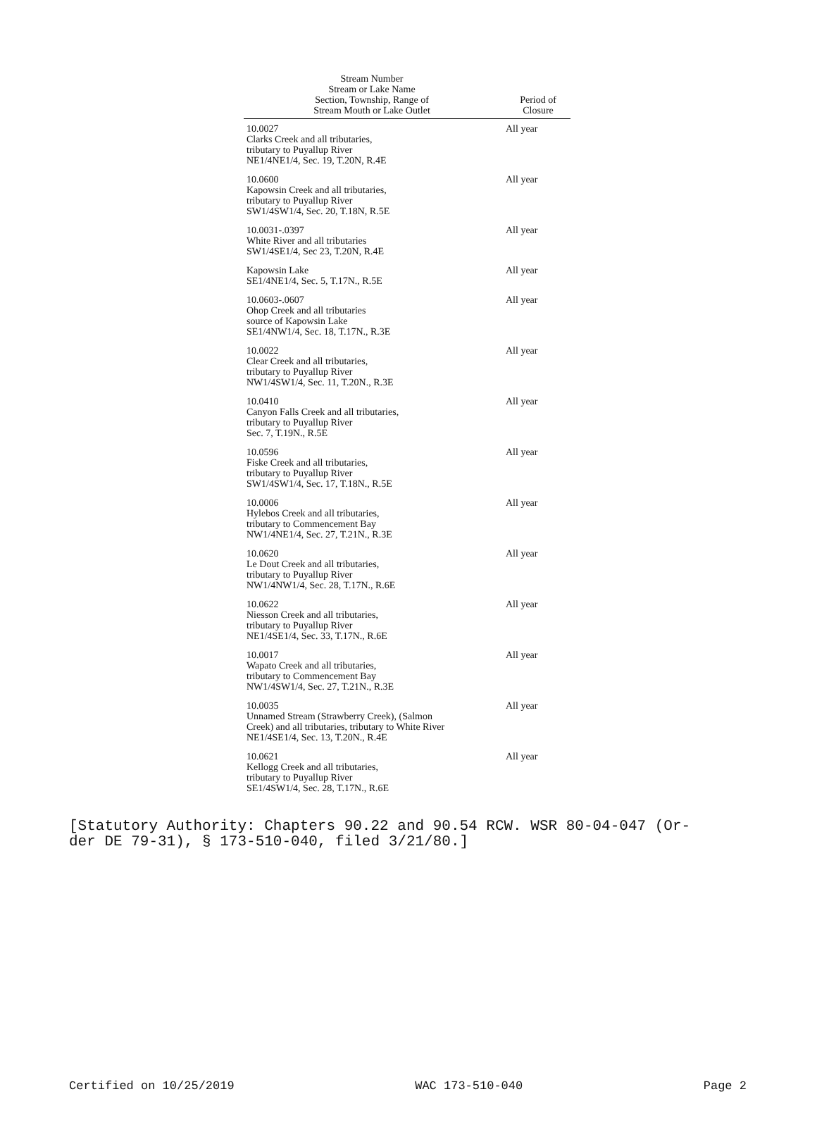| Stream Number Stream or Lake Name Section, Township, Range of Stream Mouth or Lake Outlet | Period of Closure |
| --- | --- |
| 10.0027 Clarks Creek and all tributaries, tributary to Puyallup River NE1/4NE1/4, Sec. 19, T.20N, R.4E | All year |
| 10.0600 Kapowsin Creek and all tributaries, tributary to Puyallup River SW1/4SW1/4, Sec. 20, T.18N, R.5E | All year |
| 10.0031-.0397 White River and all tributaries SW1/4SE1/4, Sec 23, T.20N, R.4E | All year |
| Kapowsin Lake SE1/4NE1/4, Sec. 5, T.17N., R.5E | All year |
| 10.0603-.0607 Ohop Creek and all tributaries source of Kapowsin Lake SE1/4NW1/4, Sec. 18, T.17N., R.3E | All year |
| 10.0022 Clear Creek and all tributaries, tributary to Puyallup River NW1/4SW1/4, Sec. 11, T.20N., R.3E | All year |
| 10.0410 Canyon Falls Creek and all tributaries, tributary to Puyallup River Sec. 7, T.19N., R.5E | All year |
| 10.0596 Fiske Creek and all tributaries, tributary to Puyallup River SW1/4SW1/4, Sec. 17, T.18N., R.5E | All year |
| 10.0006 Hylebos Creek and all tributaries, tributary to Commencement Bay NW1/4NE1/4, Sec. 27, T.21N., R.3E | All year |
| 10.0620 Le Dout Creek and all tributaries, tributary to Puyallup River NW1/4NW1/4, Sec. 28, T.17N., R.6E | All year |
| 10.0622 Niesson Creek and all tributaries, tributary to Puyallup River NE1/4SE1/4, Sec. 33, T.17N., R.6E | All year |
| 10.0017 Wapato Creek and all tributaries, tributary to Commencement Bay NW1/4SW1/4, Sec. 27, T.21N., R.3E | All year |
| 10.0035 Unnamed Stream (Strawberry Creek), (Salmon Creek) and all tributaries, tributary to White River NE1/4SE1/4, Sec. 13, T.20N., R.4E | All year |
| 10.0621 Kellogg Creek and all tributaries, tributary to Puyallup River SE1/4SW1/4, Sec. 28, T.17N., R.6E | All year |
[Statutory Authority: Chapters 90.22 and 90.54 RCW. WSR 80-04-047 (Or-
der DE 79-31), § 173-510-040, filed 3/21/80.]
Certified on 10/25/2019 WAC 173-510-040 Page 2